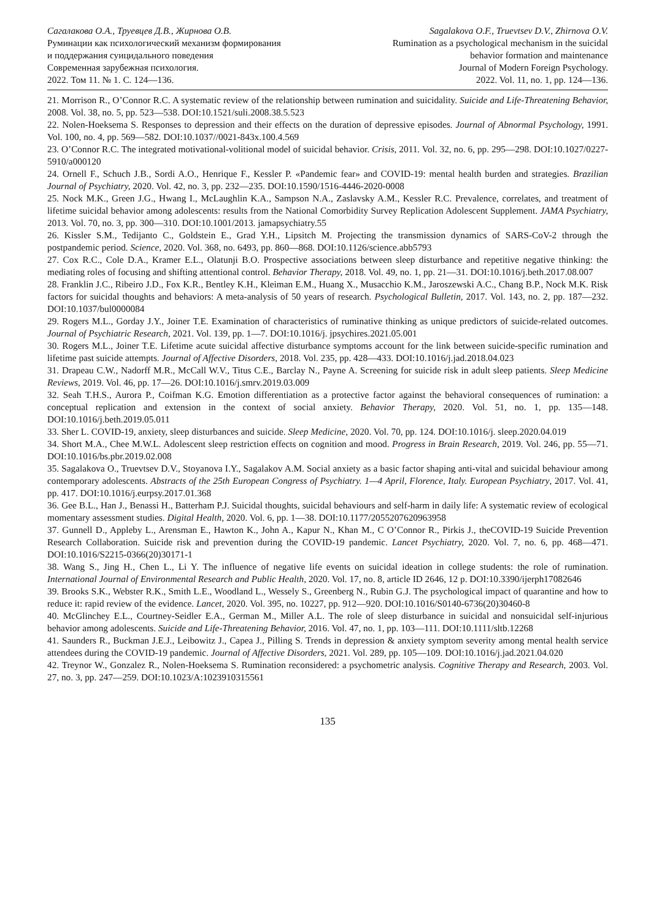Сагалакова О.А., Труевцев Д.В., Жирнова О.В.
Руминации как психологический механизм формирования
и поддержания суицидального поведения
Современная зарубежная психология.
2022. Том 11. № 1. С. 124—136.
Sagalakova O.F., Truevtsev D.V., Zhirnova O.V.
Rumination as a psychological mechanism in the suicidal
behavior formation and maintenance
Journal of Modern Foreign Psychology.
2022. Vol. 11, no. 1, pp. 124—136.
21. Morrison R., O’Connor R.C. A systematic review of the relationship between rumination and suicidality. Suicide and Life-Threatening Behavior, 2008. Vol. 38, no. 5, pp. 523—538. DOI:10.1521/suli.2008.38.5.523
22. Nolen-Hoeksema S. Responses to depression and their effects on the duration of depressive episodes. Journal of Abnormal Psychology, 1991. Vol. 100, no. 4, pp. 569—582. DOI:10.1037//0021-843x.100.4.569
23. O’Connor R.C. The integrated motivational-volitional model of suicidal behavior. Crisis, 2011. Vol. 32, no. 6, pp. 295—298. DOI:10.1027/0227-5910/a000120
24. Ornell F., Schuch J.B., Sordi A.O., Henrique F., Kessler P. «Pandemic fear» and COVID-19: mental health burden and strategies. Brazilian Journal of Psychiatry, 2020. Vol. 42, no. 3, pp. 232—235. DOI:10.1590/1516-4446-2020-0008
25. Nock M.K., Green J.G., Hwang I., McLaughlin K.A., Sampson N.A., Zaslavsky A.M., Kessler R.C. Prevalence, correlates, and treatment of lifetime suicidal behavior among adolescents: results from the National Comorbidity Survey Replication Adolescent Supplement. JAMA Psychiatry, 2013. Vol. 70, no. 3, pp. 300—310. DOI:10.1001/2013. jamapsychiatry.55
26. Kissler S.M., Tedijanto C., Goldstein E., Grad Y.H., Lipsitch M. Projecting the transmission dynamics of SARS-CoV-2 through the postpandemic period. Science, 2020. Vol. 368, no. 6493, pp. 860—868. DOI:10.1126/science.abb5793
27. Cox R.C., Cole D.A., Kramer E.L., Olatunji B.O. Prospective associations between sleep disturbance and repetitive negative thinking: the mediating roles of focusing and shifting attentional control. Behavior Therapy, 2018. Vol. 49, no. 1, pp. 21—31. DOI:10.1016/j.beth.2017.08.007
28. Franklin J.C., Ribeiro J.D., Fox K.R., Bentley K.H., Kleiman E.M., Huang X., Musacchio K.M., Jaroszewski A.C., Chang B.P., Nock M.K. Risk factors for suicidal thoughts and behaviors: A meta-analysis of 50 years of research. Psychological Bulletin, 2017. Vol. 143, no. 2, pp. 187—232. DOI:10.1037/bul0000084
29. Rogers M.L., Gorday J.Y., Joiner T.E. Examination of characteristics of ruminative thinking as unique predictors of suicide-related outcomes. Journal of Psychiatric Research, 2021. Vol. 139, pp. 1—7. DOI:10.1016/j. jpsychires.2021.05.001
30. Rogers M.L., Joiner T.E. Lifetime acute suicidal affective disturbance symptoms account for the link between suicide-specific rumination and lifetime past suicide attempts. Journal of Affective Disorders, 2018. Vol. 235, pp. 428—433. DOI:10.1016/j.jad.2018.04.023
31. Drapeau C.W., Nadorff M.R., McCall W.V., Titus C.E., Barclay N., Payne A. Screening for suicide risk in adult sleep patients. Sleep Medicine Reviews, 2019. Vol. 46, pp. 17—26. DOI:10.1016/j.smrv.2019.03.009
32. Seah T.H.S., Aurora P., Coifman K.G. Emotion differentiation as a protective factor against the behavioral consequences of rumination: a conceptual replication and extension in the context of social anxiety. Behavior Therapy, 2020. Vol. 51, no. 1, pp. 135—148. DOI:10.1016/j.beth.2019.05.011
33. Sher L. COVID-19, anxiety, sleep disturbances and suicide. Sleep Medicine, 2020. Vol. 70, pp. 124. DOI:10.1016/j. sleep.2020.04.019
34. Short M.A., Chee M.W.L. Adolescent sleep restriction effects on cognition and mood. Progress in Brain Research, 2019. Vol. 246, pp. 55—71. DOI:10.1016/bs.pbr.2019.02.008
35. Sagalakova O., Truevtsev D.V., Stoyanova I.Y., Sagalakov A.M. Social anxiety as a basic factor shaping anti-vital and suicidal behaviour among contemporary adolescents. Abstracts of the 25th European Congress of Psychiatry. 1—4 April, Florence, Italy. European Psychiatry, 2017. Vol. 41, pp. 417. DOI:10.1016/j.eurpsy.2017.01.368
36. Gee B.L., Han J., Benassi H., Batterham P.J. Suicidal thoughts, suicidal behaviours and self-harm in daily life: A systematic review of ecological momentary assessment studies. Digital Health, 2020. Vol. 6, pp. 1—38. DOI:10.1177/2055207620963958
37. Gunnell D., Appleby L., Arensman E., Hawton K., John A., Kapur N., Khan M., C O’Connor R., Pirkis J., theCOVID-19 Suicide Prevention Research Collaboration. Suicide risk and prevention during the COVID-19 pandemic. Lancet Psychiatry, 2020. Vol. 7, no. 6, pp. 468—471. DOI:10.1016/S2215-0366(20)30171-1
38. Wang S., Jing H., Chen L., Li Y. The influence of negative life events on suicidal ideation in college students: the role of rumination. International Journal of Environmental Research and Public Health, 2020. Vol. 17, no. 8, article ID 2646, 12 p. DOI:10.3390/ijerph17082646
39. Brooks S.K., Webster R.K., Smith L.E., Woodland L., Wessely S., Greenberg N., Rubin G.J. The psychological impact of quarantine and how to reduce it: rapid review of the evidence. Lancet, 2020. Vol. 395, no. 10227, pp. 912—920. DOI:10.1016/S0140-6736(20)30460-8
40. McGlinchey E.L., Courtney-Seidler E.A., German M., Miller A.L. The role of sleep disturbance in suicidal and nonsuicidal self-injurious behavior among adolescents. Suicide and Life-Threatening Behavior, 2016. Vol. 47, no. 1, pp. 103—111. DOI:10.1111/sltb.12268
41. Saunders R., Buckman J.E.J., Leibowitz J., Capea J., Pilling S. Trends in depression & anxiety symptom severity among mental health service attendees during the COVID-19 pandemic. Journal of Affective Disorders, 2021. Vol. 289, pp. 105—109. DOI:10.1016/j.jad.2021.04.020
42. Treynor W., Gonzalez R., Nolen-Hoeksema S. Rumination reconsidered: a psychometric analysis. Cognitive Therapy and Research, 2003. Vol. 27, no. 3, pp. 247—259. DOI:10.1023/A:1023910315561
135